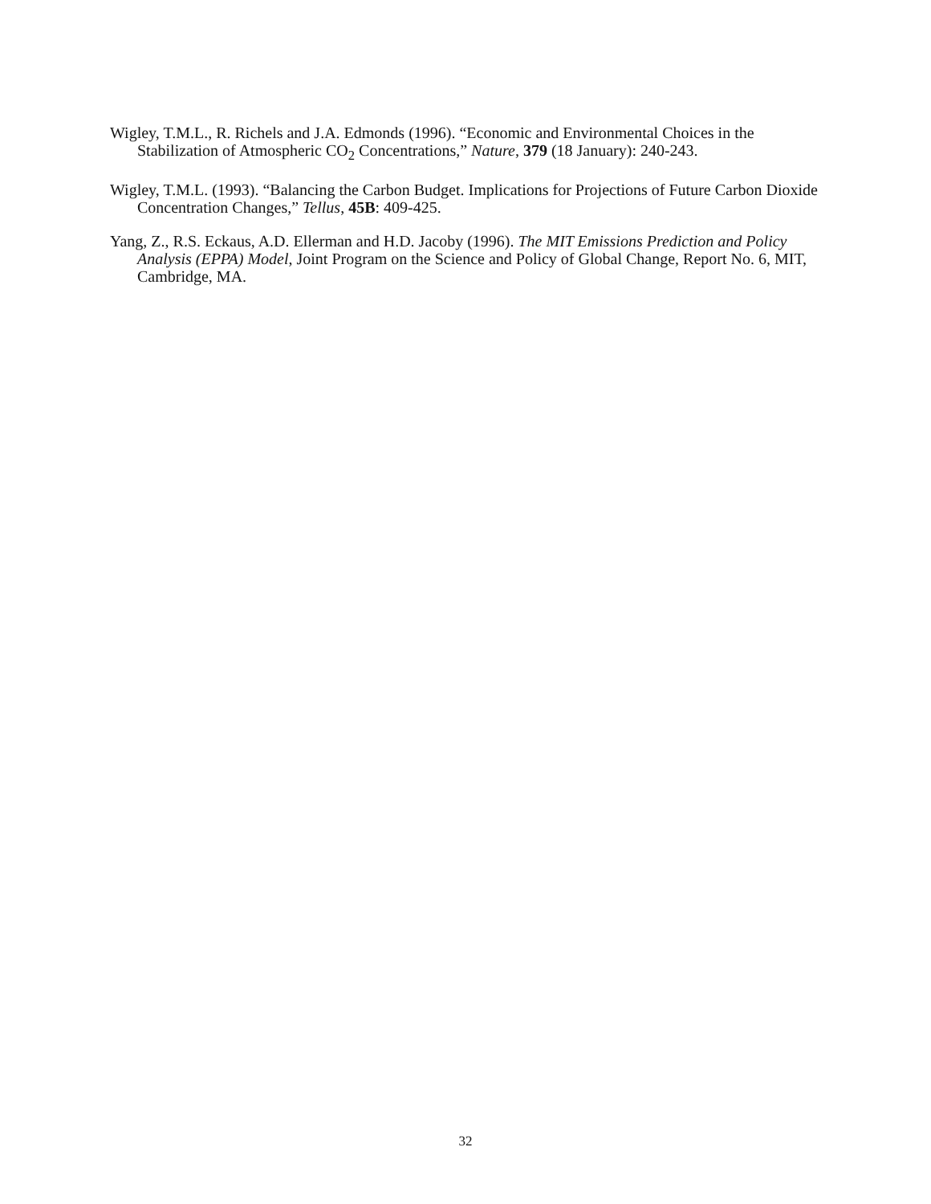Wigley, T.M.L., R. Richels and J.A. Edmonds (1996). “Economic and Environmental Choices in the Stabilization of Atmospheric CO<sub>2</sub> Concentrations,” Nature, 379 (18 January): 240-243.
Wigley, T.M.L. (1993). “Balancing the Carbon Budget. Implications for Projections of Future Carbon Dioxide Concentration Changes,” Tellus, 45B: 409-425.
Yang, Z., R.S. Eckaus, A.D. Ellerman and H.D. Jacoby (1996). The MIT Emissions Prediction and Policy Analysis (EPPA) Model, Joint Program on the Science and Policy of Global Change, Report No. 6, MIT, Cambridge, MA.
32